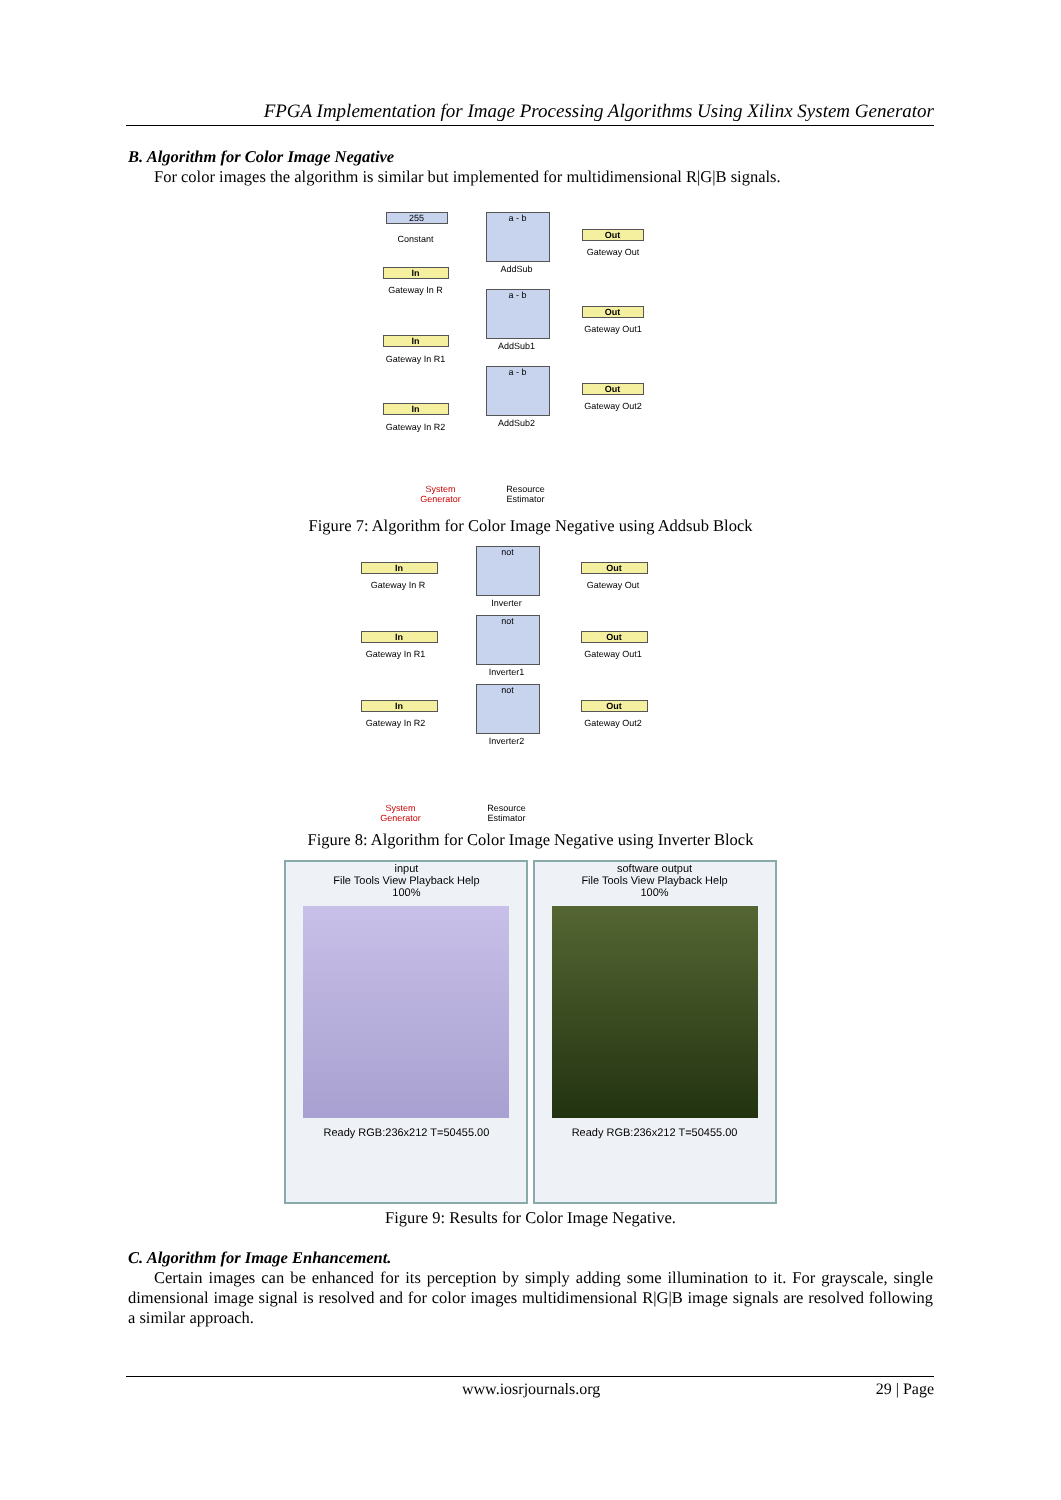FPGA Implementation for Image Processing Algorithms Using Xilinx System Generator
B. Algorithm for Color Image Negative
For color images the algorithm is similar but implemented for multidimensional R|G|B signals.
255
Constant
a - b
AddSub
Out
Gateway Out
In
Gateway In R a - b
AddSub1
Out
Gateway Out1
In
Gateway In R1
a - b
AddSub2
Out
Gateway Out2
In
Gateway In R2
System Generator
Resource Estimator
Figure 7: Algorithm for Color Image Negative using Addsub Block
In
Gateway In R
not
Inverter
Out
Gateway Out
In
Gateway In R1
not
Inverter1
Out
Gateway Out1
In
Gateway In R2
not
Inverter2
Out
Gateway Out2
System Generator
Resource Estimator
Figure 8: Algorithm for Color Image Negative using Inverter Block
input
File Tools View Playback Help
100%
Ready RGB:236x212 T=50455.00
software output
File Tools View Playback Help
100%
Ready RGB:236x212 T=50455.00
Figure 9: Results for Color Image Negative.
C. Algorithm for Image Enhancement.
Certain images can be enhanced for its perception by simply adding some illumination to it. For grayscale, single dimensional image signal is resolved and for color images multidimensional R|G|B image signals are resolved following a similar approach.
www.iosrjournals.org 29 | Page